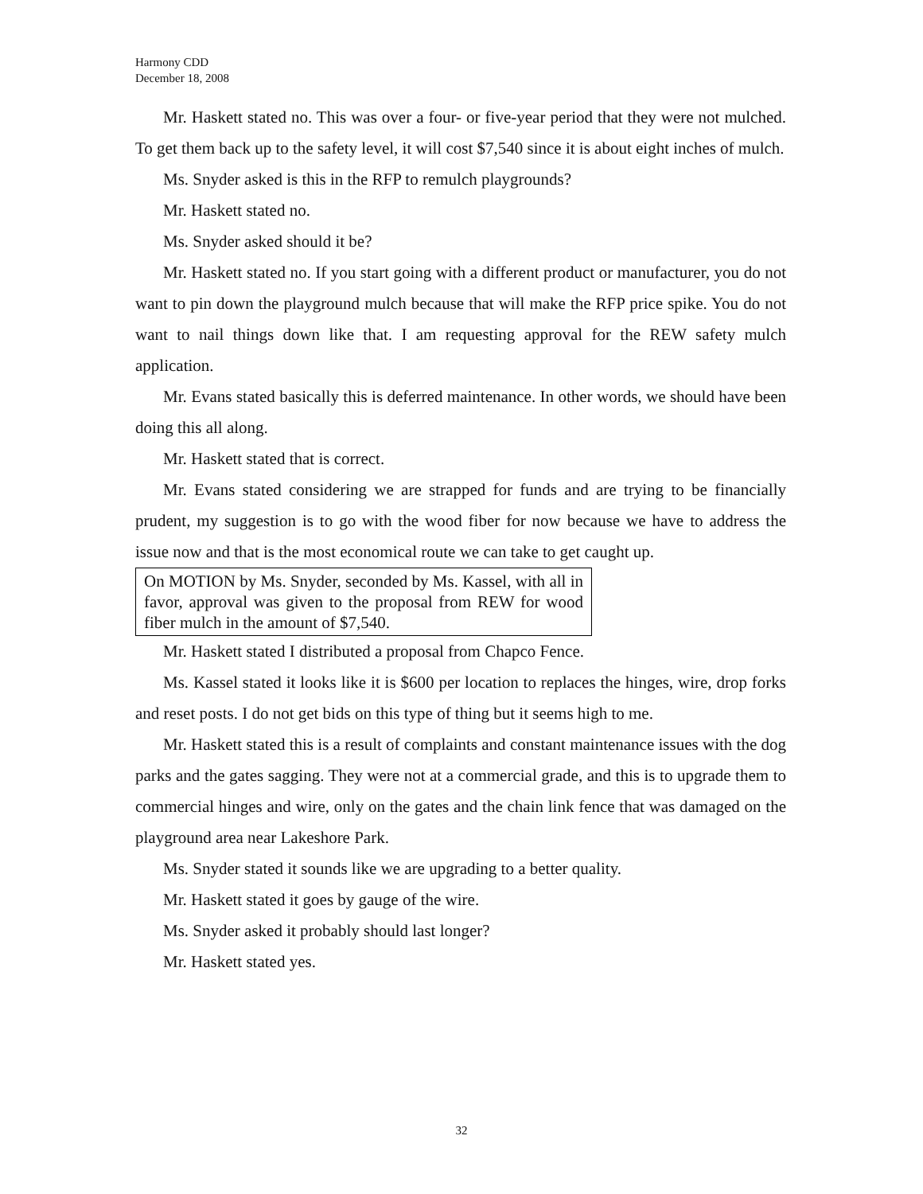Harmony CDD
December 18, 2008
Mr. Haskett stated no. This was over a four- or five-year period that they were not mulched. To get them back up to the safety level, it will cost $7,540 since it is about eight inches of mulch.
Ms. Snyder asked is this in the RFP to remulch playgrounds?
Mr. Haskett stated no.
Ms. Snyder asked should it be?
Mr. Haskett stated no. If you start going with a different product or manufacturer, you do not want to pin down the playground mulch because that will make the RFP price spike. You do not want to nail things down like that. I am requesting approval for the REW safety mulch application.
Mr. Evans stated basically this is deferred maintenance. In other words, we should have been doing this all along.
Mr. Haskett stated that is correct.
Mr. Evans stated considering we are strapped for funds and are trying to be financially prudent, my suggestion is to go with the wood fiber for now because we have to address the issue now and that is the most economical route we can take to get caught up.
On MOTION by Ms. Snyder, seconded by Ms. Kassel, with all in favor, approval was given to the proposal from REW for wood fiber mulch in the amount of $7,540.
Mr. Haskett stated I distributed a proposal from Chapco Fence.
Ms. Kassel stated it looks like it is $600 per location to replaces the hinges, wire, drop forks and reset posts. I do not get bids on this type of thing but it seems high to me.
Mr. Haskett stated this is a result of complaints and constant maintenance issues with the dog parks and the gates sagging. They were not at a commercial grade, and this is to upgrade them to commercial hinges and wire, only on the gates and the chain link fence that was damaged on the playground area near Lakeshore Park.
Ms. Snyder stated it sounds like we are upgrading to a better quality.
Mr. Haskett stated it goes by gauge of the wire.
Ms. Snyder asked it probably should last longer?
Mr. Haskett stated yes.
32